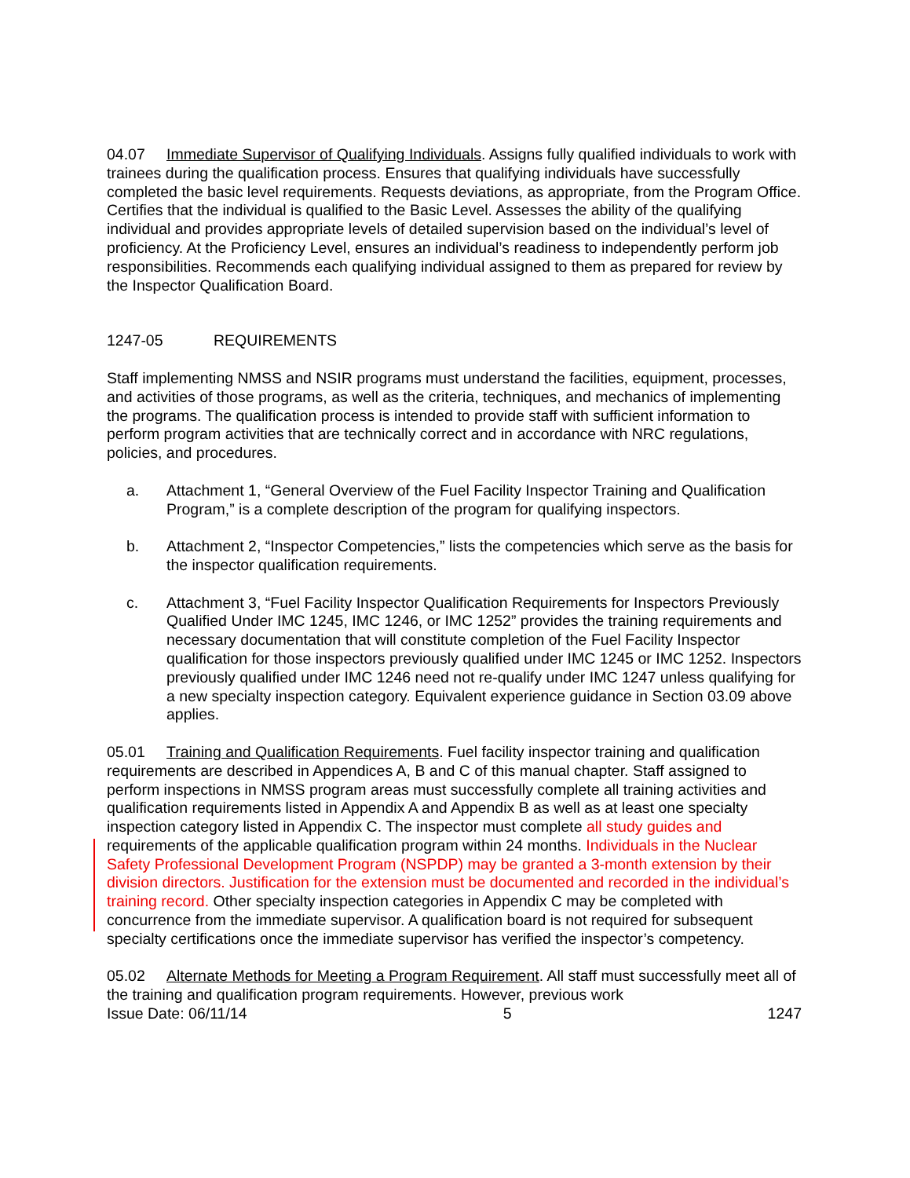04.07 Immediate Supervisor of Qualifying Individuals. Assigns fully qualified individuals to work with trainees during the qualification process. Ensures that qualifying individuals have successfully completed the basic level requirements. Requests deviations, as appropriate, from the Program Office. Certifies that the individual is qualified to the Basic Level. Assesses the ability of the qualifying individual and provides appropriate levels of detailed supervision based on the individual’s level of proficiency. At the Proficiency Level, ensures an individual’s readiness to independently perform job responsibilities. Recommends each qualifying individual assigned to them as prepared for review by the Inspector Qualification Board.
1247-05 REQUIREMENTS
Staff implementing NMSS and NSIR programs must understand the facilities, equipment, processes, and activities of those programs, as well as the criteria, techniques, and mechanics of implementing the programs. The qualification process is intended to provide staff with sufficient information to perform program activities that are technically correct and in accordance with NRC regulations, policies, and procedures.
a. Attachment 1, “General Overview of the Fuel Facility Inspector Training and Qualification Program,” is a complete description of the program for qualifying inspectors.
b. Attachment 2, “Inspector Competencies,” lists the competencies which serve as the basis for the inspector qualification requirements.
c. Attachment 3, “Fuel Facility Inspector Qualification Requirements for Inspectors Previously Qualified Under IMC 1245, IMC 1246, or IMC 1252” provides the training requirements and necessary documentation that will constitute completion of the Fuel Facility Inspector qualification for those inspectors previously qualified under IMC 1245 or IMC 1252. Inspectors previously qualified under IMC 1246 need not re-qualify under IMC 1247 unless qualifying for a new specialty inspection category. Equivalent experience guidance in Section 03.09 above applies.
05.01 Training and Qualification Requirements. Fuel facility inspector training and qualification requirements are described in Appendices A, B and C of this manual chapter. Staff assigned to perform inspections in NMSS program areas must successfully complete all training activities and qualification requirements listed in Appendix A and Appendix B as well as at least one specialty inspection category listed in Appendix C. The inspector must complete all study guides and requirements of the applicable qualification program within 24 months. Individuals in the Nuclear Safety Professional Development Program (NSPDP) may be granted a 3-month extension by their division directors. Justification for the extension must be documented and recorded in the individual’s training record. Other specialty inspection categories in Appendix C may be completed with concurrence from the immediate supervisor. A qualification board is not required for subsequent specialty certifications once the immediate supervisor has verified the inspector’s competency.
05.02 Alternate Methods for Meeting a Program Requirement. All staff must successfully meet all of the training and qualification program requirements. However, previous work
Issue Date: 06/11/14 5 1247